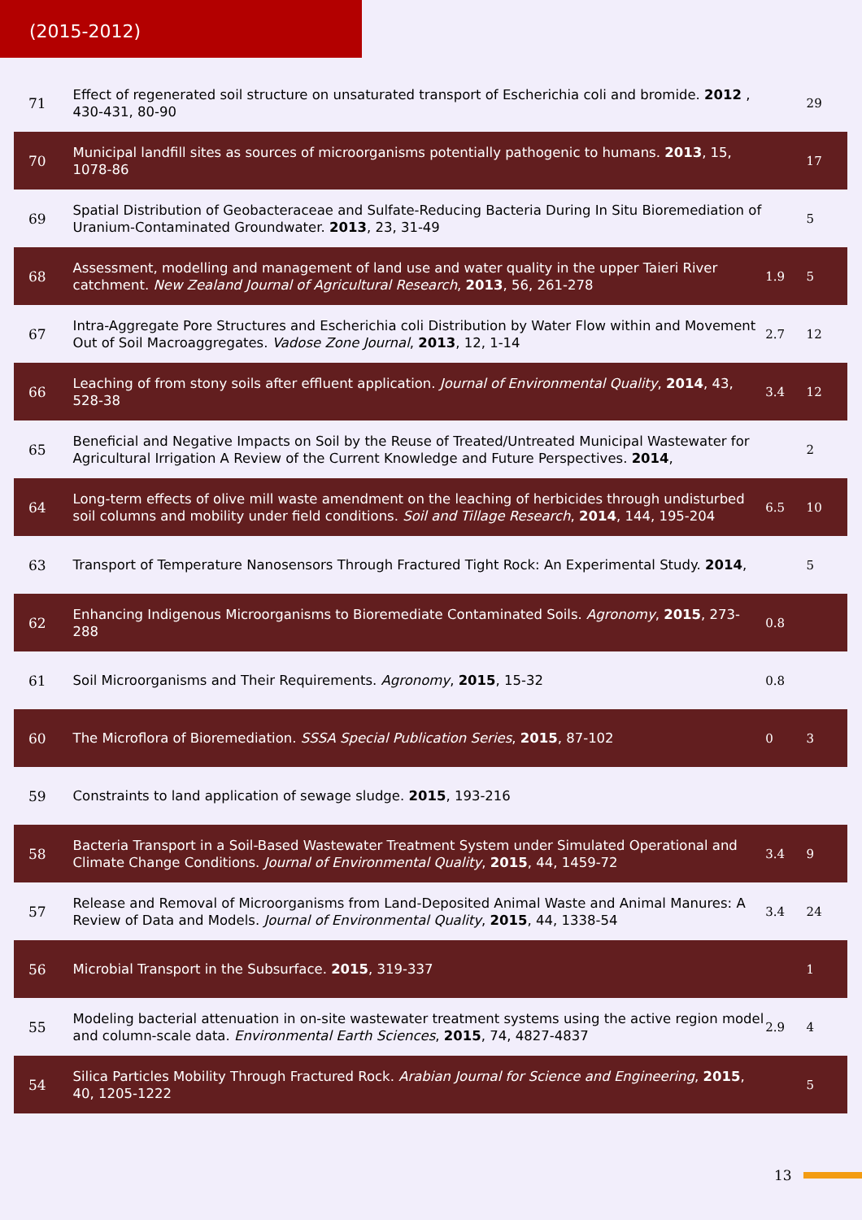(2015-2012)
| 71 | Effect of regenerated soil structure on unsaturated transport of Escherichia coli and bromide. 2012 , 430-431, 80-90 | | 29 |
| 70 | Municipal landfill sites as sources of microorganisms potentially pathogenic to humans. 2013 , 15, 1078-86 | | 17 |
| 69 | Spatial Distribution of Geobacteraceae and Sulfate-Reducing Bacteria During In Situ Bioremediation of Uranium-Contaminated Groundwater. 2013 , 23, 31-49 | | 5 |
| 68 | Assessment, modelling and management of land use and water quality in the upper Taieri River catchment. New Zealand Journal of Agricultural Research , 2013 , 56, 261-278 | 1.9 | 5 |
| 67 | Intra-Aggregate Pore Structures and Escherichia coli Distribution by Water Flow within and Movement Out of Soil Macroaggregates. Vadose Zone Journal , 2013 , 12, 1-14 | 2.7 | 12 |
| 66 | Leaching of from stony soils after effluent application. Journal of Environmental Quality , 2014 , 43, 528-38 | 3.4 | 12 |
| 65 | Beneficial and Negative Impacts on Soil by the Reuse of Treated/Untreated Municipal Wastewater for Agricultural Irrigation A Review of the Current Knowledge and Future Perspectives. 2014 , | | 2 |
| 64 | Long-term effects of olive mill waste amendment on the leaching of herbicides through undisturbed soil columns and mobility under field conditions. Soil and Tillage Research , 2014 , 144, 195-204 | 6.5 | 10 |
| 63 | Transport of Temperature Nanosensors Through Fractured Tight Rock: An Experimental Study. 2014 , | | 5 |
| 62 | Enhancing Indigenous Microorganisms to Bioremediate Contaminated Soils. Agronomy , 2015 , 273-288 | 0.8 | |
| 61 | Soil Microorganisms and Their Requirements. Agronomy , 2015 , 15-32 | 0.8 | |
| 60 | The Microflora of Bioremediation. SSSA Special Publication Series , 2015 , 87-102 | 0 | 3 |
| 59 | Constraints to land application of sewage sludge. 2015 , 193-216 | | |
| 58 | Bacteria Transport in a Soil-Based Wastewater Treatment System under Simulated Operational and Climate Change Conditions. Journal of Environmental Quality , 2015 , 44, 1459-72 | 3.4 | 9 |
| 57 | Release and Removal of Microorganisms from Land-Deposited Animal Waste and Animal Manures: A Review of Data and Models. Journal of Environmental Quality , 2015 , 44, 1338-54 | 3.4 | 24 |
| 56 | Microbial Transport in the Subsurface. 2015 , 319-337 | | 1 |
| 55 | Modeling bacterial attenuation in on-site wastewater treatment systems using the active region model and column-scale data. Environmental Earth Sciences , 2015 , 74, 4827-4837 | 2.9 | 4 |
| 54 | Silica Particles Mobility Through Fractured Rock. Arabian Journal for Science and Engineering , 2015 , 40, 1205-1222 | | 5 |
13